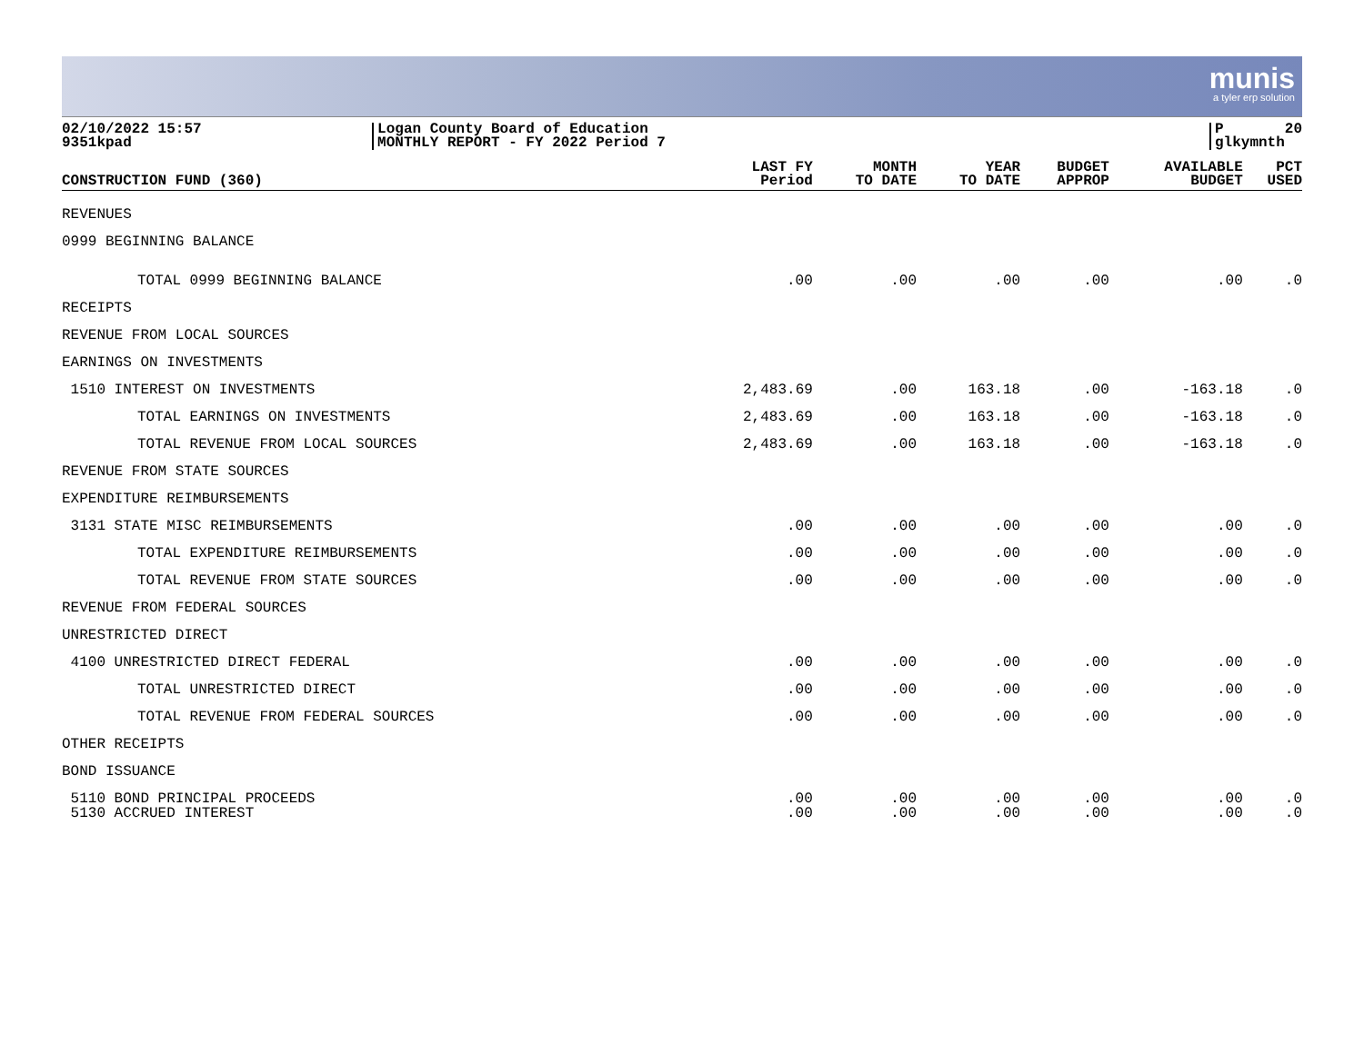munis
a tyler erp solution
02/10/2022 15:57
9351kpad
Logan County Board of Education
MONTHLY REPORT - FY 2022 Period 7
P
glkymnth 20
| CONSTRUCTION FUND (360) | LAST FY Period | MONTH TO DATE | YEAR TO DATE | BUDGET APPROP | AVAILABLE BUDGET | PCT USED |
| --- | --- | --- | --- | --- | --- | --- |
| REVENUES | | | | | | |
| 0999 BEGINNING BALANCE | | | | | | |
| TOTAL 0999 BEGINNING BALANCE | .00 | .00 | .00 | .00 | .00 | .0 |
| RECEIPTS | | | | | | |
| REVENUE FROM LOCAL SOURCES | | | | | | |
| EARNINGS ON INVESTMENTS | | | | | | |
| 1510 INTEREST ON INVESTMENTS | 2,483.69 | .00 | 163.18 | .00 | -163.18 | .0 |
| TOTAL EARNINGS ON INVESTMENTS | 2,483.69 | .00 | 163.18 | .00 | -163.18 | .0 |
| TOTAL REVENUE FROM LOCAL SOURCES | 2,483.69 | .00 | 163.18 | .00 | -163.18 | .0 |
| REVENUE FROM STATE SOURCES | | | | | | |
| EXPENDITURE REIMBURSEMENTS | | | | | | |
| 3131 STATE MISC REIMBURSEMENTS | .00 | .00 | .00 | .00 | .00 | .0 |
| TOTAL EXPENDITURE REIMBURSEMENTS | .00 | .00 | .00 | .00 | .00 | .0 |
| TOTAL REVENUE FROM STATE SOURCES | .00 | .00 | .00 | .00 | .00 | .0 |
| REVENUE FROM FEDERAL SOURCES | | | | | | |
| UNRESTRICTED DIRECT | | | | | | |
| 4100 UNRESTRICTED DIRECT FEDERAL | .00 | .00 | .00 | .00 | .00 | .0 |
| TOTAL UNRESTRICTED DIRECT | .00 | .00 | .00 | .00 | .00 | .0 |
| TOTAL REVENUE FROM FEDERAL SOURCES | .00 | .00 | .00 | .00 | .00 | .0 |
| OTHER RECEIPTS | | | | | | |
| BOND ISSUANCE | | | | | | |
| 5110 BOND PRINCIPAL PROCEEDS | .00 | .00 | .00 | .00 | .00 | .0 |
| 5130 ACCRUED INTEREST | .00 | .00 | .00 | .00 | .00 | .0 |